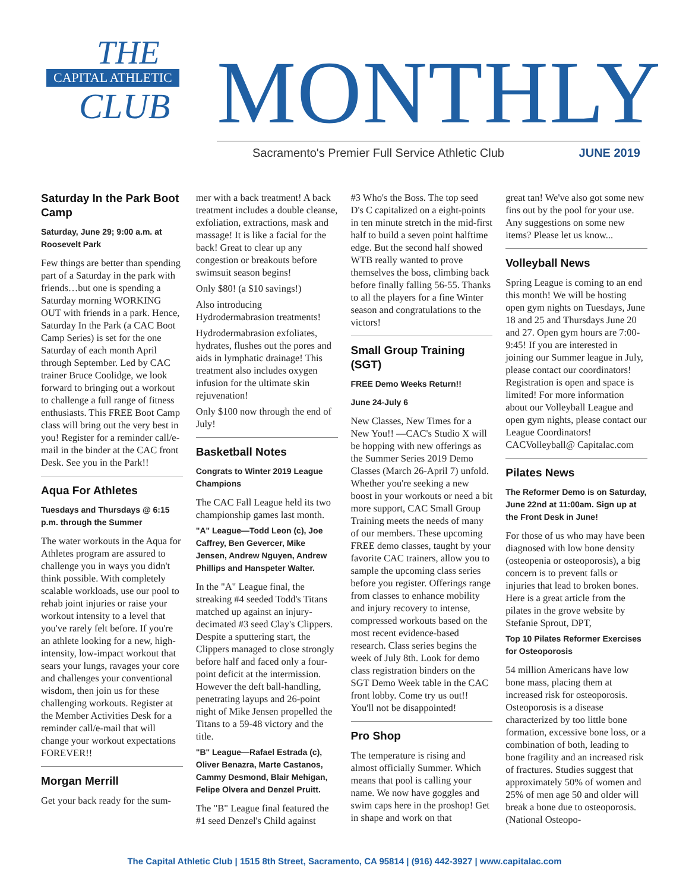THE
CAPITAL ATHLETIC
CLUB
MONTHLY
Sacramento's Premier Full Service Athletic Club
JUNE 2019
Saturday In the Park Boot Camp
Saturday, June 29; 9:00 a.m. at Roosevelt Park
Few things are better than spending part of a Saturday in the park with friends…but one is spending a Saturday morning WORKING OUT with friends in a park. Hence, Saturday In the Park (a CAC Boot Camp Series) is set for the one Saturday of each month April through September. Led by CAC trainer Bruce Coolidge, we look forward to bringing out a workout to challenge a full range of fitness enthusiasts. This FREE Boot Camp class will bring out the very best in you! Register for a reminder call/e-mail in the binder at the CAC front Desk. See you in the Park!!
Aqua For Athletes
Tuesdays and Thursdays @ 6:15 p.m. through the Summer
The water workouts in the Aqua for Athletes program are assured to challenge you in ways you didn't think possible. With completely scalable workloads, use our pool to rehab joint injuries or raise your workout intensity to a level that you've rarely felt before. If you're an athlete looking for a new, high-intensity, low-impact workout that sears your lungs, ravages your core and challenges your conventional wisdom, then join us for these challenging workouts. Register at the Member Activities Desk for a reminder call/e-mail that will change your workout expectations FOREVER!!
Morgan Merrill
Get your back ready for the sum-
mer with a back treatment! A back treatment includes a double cleanse, exfoliation, extractions, mask and massage! It is like a facial for the back! Great to clear up any congestion or breakouts before swimsuit season begins!
Only $80! (a $10 savings!)
Also introducing Hydrodermabrasion treatments!
Hydrodermabrasion exfoliates, hydrates, flushes out the pores and aids in lymphatic drainage! This treatment also includes oxygen infusion for the ultimate skin rejuvenation!
Only $100 now through the end of July!
Basketball Notes
Congrats to Winter 2019 League Champions
The CAC Fall League held its two championship games last month.
"A" League—Todd Leon (c), Joe Caffrey, Ben Gevercer, Mike Jensen, Andrew Nguyen, Andrew Phillips and Hanspeter Walter.
In the "A" League final, the streaking #4 seeded Todd's Titans matched up against an injury-decimated #3 seed Clay's Clippers. Despite a sputtering start, the Clippers managed to close strongly before half and faced only a four-point deficit at the intermission. However the deft ball-handling, penetrating layups and 26-point night of Mike Jensen propelled the Titans to a 59-48 victory and the title.
"B" League—Rafael Estrada (c), Oliver Benazra, Marte Castanos, Cammy Desmond, Blair Mehigan, Felipe Olvera and Denzel Pruitt.
The "B" League final featured the #1 seed Denzel's Child against
#3 Who's the Boss. The top seed D's C capitalized on a eight-points in ten minute stretch in the mid-first half to build a seven point halftime edge. But the second half showed WTB really wanted to prove themselves the boss, climbing back before finally falling 56-55. Thanks to all the players for a fine Winter season and congratulations to the victors!
Small Group Training (SGT)
FREE Demo Weeks Return!!
June 24-July 6
New Classes, New Times for a New You!! —CAC's Studio X will be hopping with new offerings as the Summer Series 2019 Demo Classes (March 26-April 7) unfold. Whether you're seeking a new boost in your workouts or need a bit more support, CAC Small Group Training meets the needs of many of our members. These upcoming FREE demo classes, taught by your favorite CAC trainers, allow you to sample the upcoming class series before you register. Offerings range from classes to enhance mobility and injury recovery to intense, compressed workouts based on the most recent evidence-based research. Class series begins the week of July 8th. Look for demo class registration binders on the SGT Demo Week table in the CAC front lobby. Come try us out!! You'll not be disappointed!
Pro Shop
The temperature is rising and almost officially Summer. Which means that pool is calling your name. We now have goggles and swim caps here in the proshop! Get in shape and work on that
great tan! We've also got some new fins out by the pool for your use. Any suggestions on some new items? Please let us know...
Volleyball News
Spring League is coming to an end this month! We will be hosting open gym nights on Tuesdays, June 18 and 25 and Thursdays June 20 and 27. Open gym hours are 7:00-9:45! If you are interested in joining our Summer league in July, please contact our coordinators! Registration is open and space is limited! For more information about our Volleyball League and open gym nights, please contact our League Coordinators! CACVolleyball@ Capitalac.com
Pilates News
The Reformer Demo is on Saturday, June 22nd at 11:00am. Sign up at the Front Desk in June!
For those of us who may have been diagnosed with low bone density (osteopenia or osteoporosis), a big concern is to prevent falls or injuries that lead to broken bones. Here is a great article from the pilates in the grove website by Stefanie Sprout, DPT,
Top 10 Pilates Reformer Exercises for Osteoporosis
54 million Americans have low bone mass, placing them at increased risk for osteoporosis. Osteoporosis is a disease characterized by too little bone formation, excessive bone loss, or a combination of both, leading to bone fragility and an increased risk of fractures. Studies suggest that approximately 50% of women and 25% of men age 50 and older will break a bone due to osteoporosis. (National Osteopo-
The Capital Athletic Club | 1515 8th Street, Sacramento, CA 95814 | (916) 442-3927 | www.capitalac.com